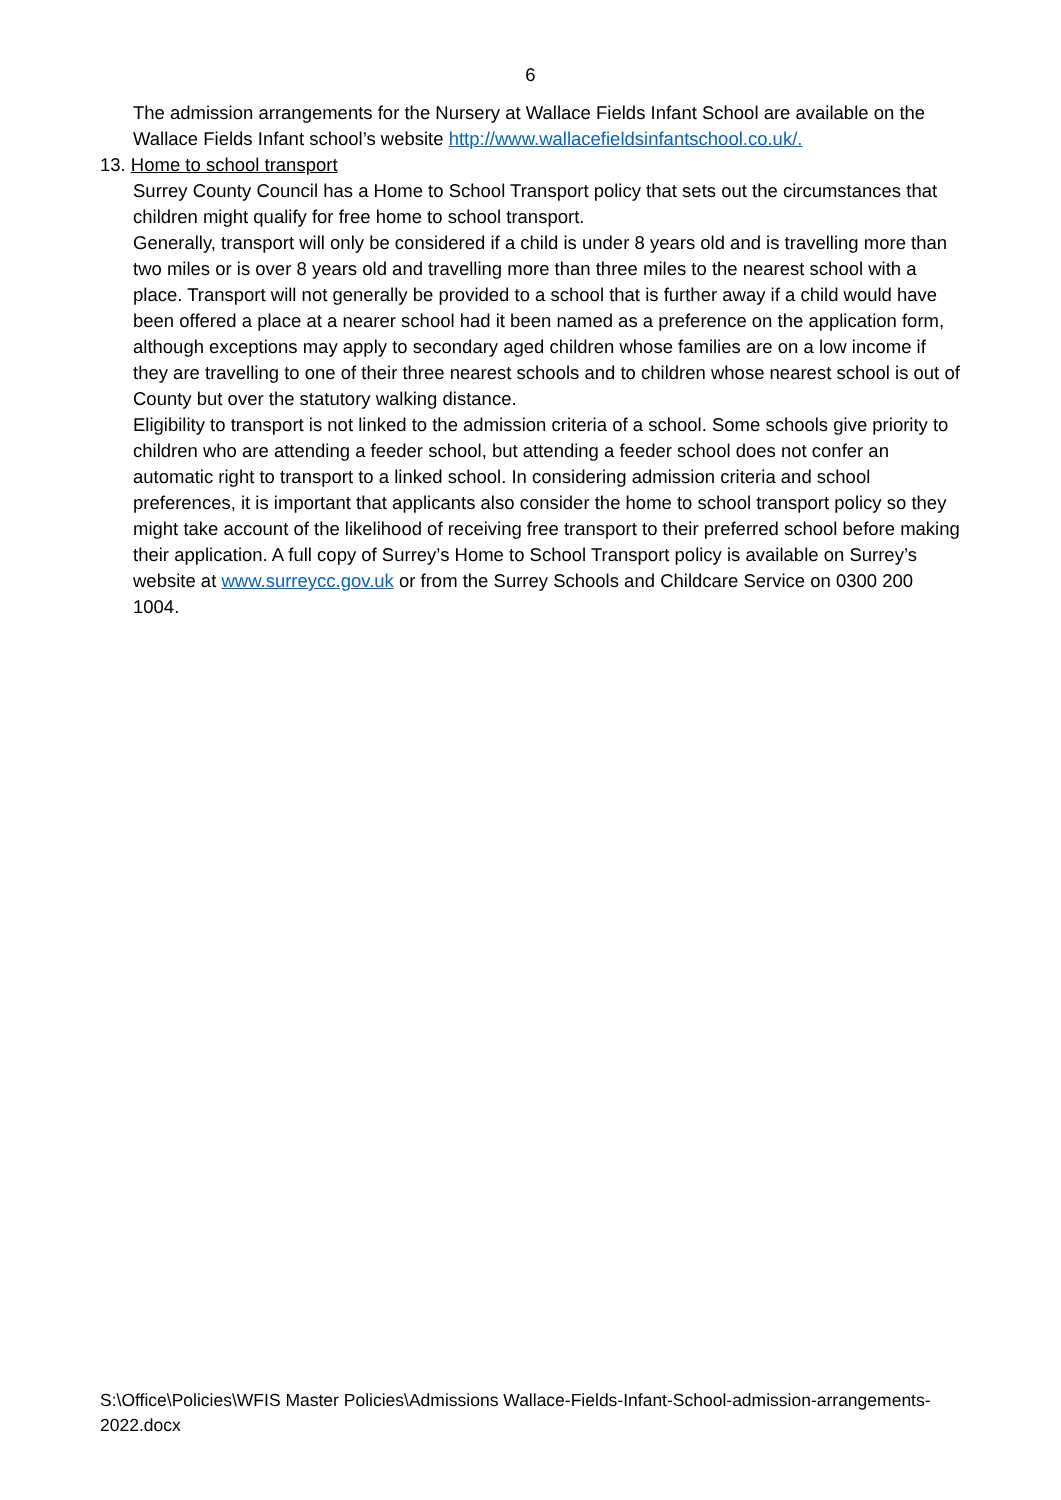6
The admission arrangements for the Nursery at Wallace Fields Infant School are available on the Wallace Fields Infant school’s website http://www.wallacefieldsinfantschool.co.uk/.
13. Home to school transport
Surrey County Council has a Home to School Transport policy that sets out the circumstances that children might qualify for free home to school transport.
Generally, transport will only be considered if a child is under 8 years old and is travelling more than two miles or is over 8 years old and travelling more than three miles to the nearest school with a place. Transport will not generally be provided to a school that is further away if a child would have been offered a place at a nearer school had it been named as a preference on the application form, although exceptions may apply to secondary aged children whose families are on a low income if they are travelling to one of their three nearest schools and to children whose nearest school is out of County but over the statutory walking distance.
Eligibility to transport is not linked to the admission criteria of a school. Some schools give priority to children who are attending a feeder school, but attending a feeder school does not confer an automatic right to transport to a linked school. In considering admission criteria and school preferences, it is important that applicants also consider the home to school transport policy so they might take account of the likelihood of receiving free transport to their preferred school before making their application. A full copy of Surrey’s Home to School Transport policy is available on Surrey’s website at www.surreycc.gov.uk or from the Surrey Schools and Childcare Service on 0300 200 1004.
S:\Office\Policies\WFIS Master Policies\Admissions Wallace-Fields-Infant-School-admission-arrangements-2022.docx